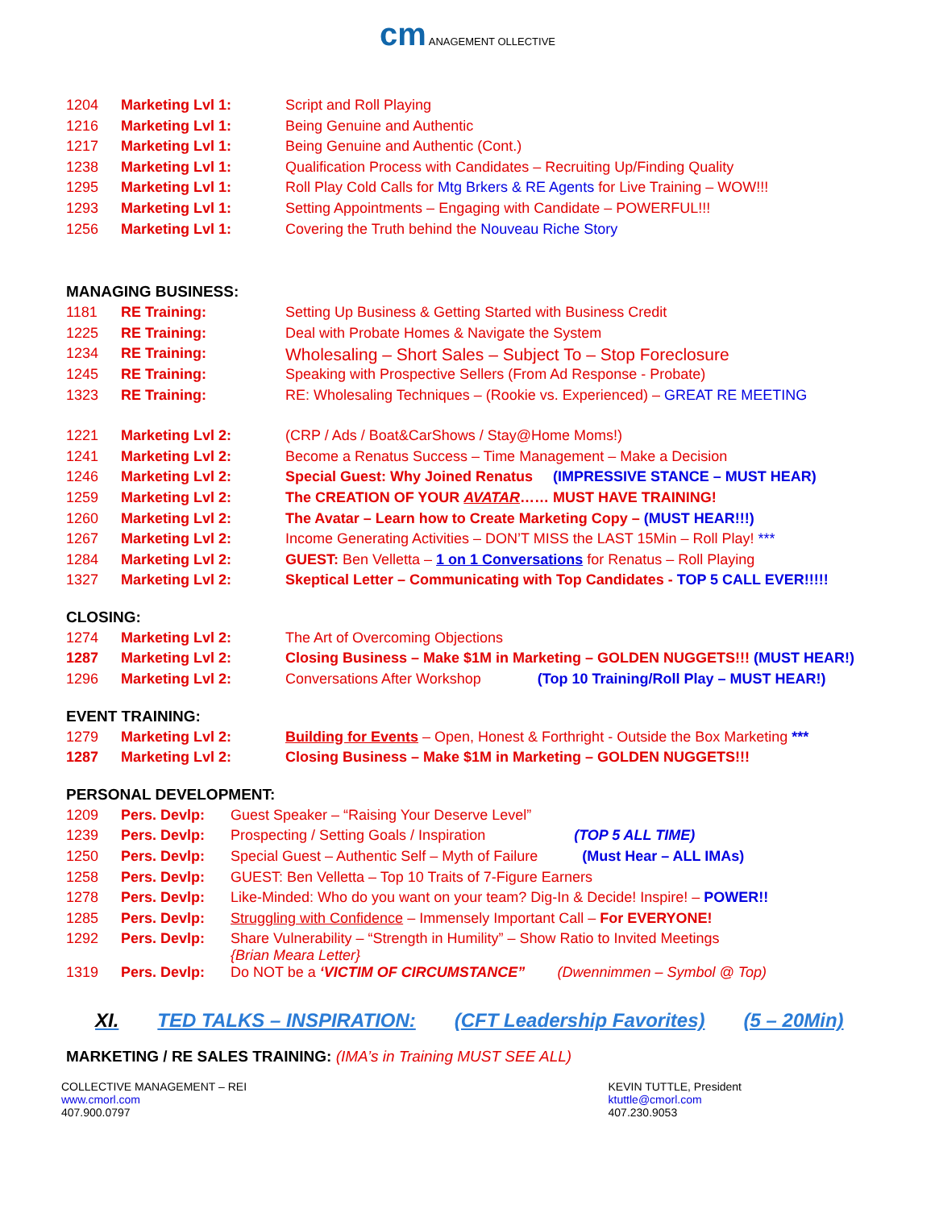cm ANAGEMENT OLLECTIVE
| 1204 | Marketing Lvl 1: | Script and Roll Playing |
| 1216 | Marketing Lvl 1: | Being Genuine and Authentic |
| 1217 | Marketing Lvl 1: | Being Genuine and Authentic (Cont.) |
| 1238 | Marketing Lvl 1: | Qualification Process with Candidates – Recruiting Up/Finding Quality |
| 1295 | Marketing Lvl 1: | Roll Play Cold Calls for Mtg Brkers & RE Agents for Live Training – WOW!!! |
| 1293 | Marketing Lvl 1: | Setting Appointments – Engaging with Candidate – POWERFUL!!! |
| 1256 | Marketing Lvl 1: | Covering the Truth behind the Nouveau Riche Story |
MANAGING BUSINESS:
| 1181 | RE Training: | Setting Up Business & Getting Started with Business Credit |
| 1225 | RE Training: | Deal with Probate Homes & Navigate the System |
| 1234 | RE Training: | Wholesaling – Short Sales – Subject To – Stop Foreclosure |
| 1245 | RE Training: | Speaking with Prospective Sellers (From Ad Response - Probate) |
| 1323 | RE Training: | RE: Wholesaling Techniques – (Rookie vs. Experienced) – GREAT RE MEETING |
| 1221 | Marketing Lvl 2: | (CRP / Ads / Boat&CarShows / Stay@Home Moms!) |
| 1241 | Marketing Lvl 2: | Become a Renatus Success – Time Management – Make a Decision |
| 1246 | Marketing Lvl 2: | Special Guest: Why Joined Renatus (IMPRESSIVE STANCE – MUST HEAR) |
| 1259 | Marketing Lvl 2: | The CREATION OF YOUR AVATAR …… MUST HAVE TRAINING! |
| 1260 | Marketing Lvl 2: | The Avatar – Learn how to Create Marketing Copy – (MUST HEAR!!!) |
| 1267 | Marketing Lvl 2: | Income Generating Activities – DON’T MISS the LAST 15Min – Roll Play! *** |
| 1284 | Marketing Lvl 2: | GUEST: Ben Velletta – 1 on 1 Conversations for Renatus – Roll Playing |
| 1327 | Marketing Lvl 2: | Skeptical Letter – Communicating with Top Candidates - TOP 5 CALL EVER!!!!! |
CLOSING:
| 1274 | Marketing Lvl 2: | The Art of Overcoming Objections |
| 1287 | Marketing Lvl 2: | Closing Business – Make $1M in Marketing – GOLDEN NUGGETS!!! (MUST HEAR!) |
| 1296 | Marketing Lvl 2: | Conversations After Workshop (Top 10 Training/Roll Play – MUST HEAR!) |
EVENT TRAINING:
| 1279 | Marketing Lvl 2: | Building for Events – Open, Honest & Forthright - Outside the Box Marketing *** |
| 1287 | Marketing Lvl 2: | Closing Business – Make $1M in Marketing – GOLDEN NUGGETS!!! |
PERSONAL DEVELOPMENT:
| 1209 | Pers. Devlp: | Guest Speaker – “Raising Your Deserve Level” |
| 1239 | Pers. Devlp: | Prospecting / Setting Goals / Inspiration (TOP 5 ALL TIME) |
| 1250 | Pers. Devlp: | Special Guest – Authentic Self – Myth of Failure (Must Hear – ALL IMAs) |
| 1258 | Pers. Devlp: | GUEST: Ben Velletta – Top 10 Traits of 7-Figure Earners |
| 1278 | Pers. Devlp: | Like-Minded: Who do you want on your team? Dig-In & Decide! Inspire! – POWER!! |
| 1285 | Pers. Devlp: | Struggling with Confidence – Immensely Important Call – For EVERYONE! |
| 1292 | Pers. Devlp: | Share Vulnerability – “Strength in Humility” – Show Ratio to Invited Meetings {Brian Meara Letter} |
| 1319 | Pers. Devlp: | Do NOT be a ‘VICTIM OF CIRCUMSTANCE” (Dwennimmen – Symbol @ Top) |
XI. TED TALKS – INSPIRATION: (CFT Leadership Favorites) (5 – 20Min)
MARKETING / RE SALES TRAINING: (IMA’s in Training MUST SEE ALL)
COLLECTIVE MANAGEMENT – REI
www.cmorl.com
407.900.0797
KEVIN TUTTLE, President
ktuttle@cmorl.com
407.230.9053